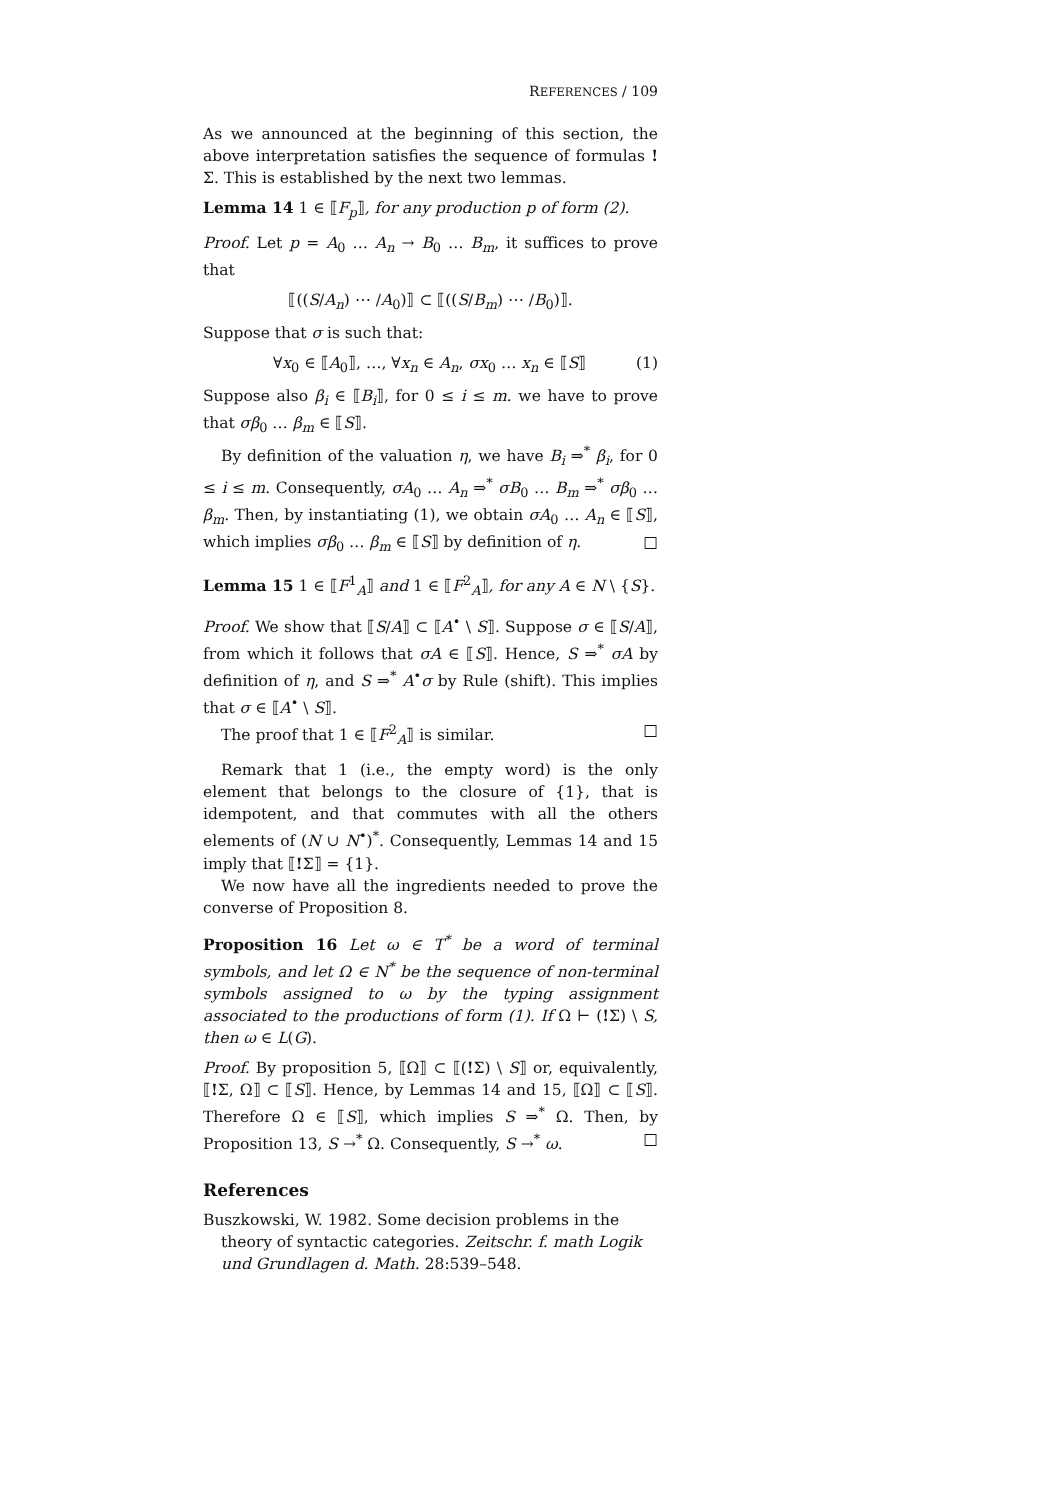REFERENCES / 109
As we announced at the beginning of this section, the above interpretation satisfies the sequence of formulas !Σ. This is established by the next two lemmas.
Lemma 14 1 ∈ ⟦F<sub>p</sub>⟧, for any production p of form (2).
Proof. Let p = A<sub>0</sub> … A<sub>n</sub> → B<sub>0</sub> … B<sub>m</sub>, it suffices to prove that
⟦((S/A<sub>n</sub>) ⋯ /A<sub>0</sub>)⟧ ⊂ ⟦((S/B<sub>m</sub>) ⋯ /B<sub>0</sub>)⟧.
Suppose that σ is such that:
∀x<sub>0</sub> ∈ ⟦A<sub>0</sub>⟧, …, ∀x<sub>n</sub> ∈ A<sub>n</sub>, σx<sub>0</sub> … x<sub>n</sub> ∈ ⟦S⟧ (1)
Suppose also β<sub>i</sub> ∈ ⟦B<sub>i</sub>⟧, for 0 ≤ i ≤ m. we have to prove that σβ<sub>0</sub> … β<sub>m</sub> ∈ ⟦S⟧.
By definition of the valuation η, we have B<sub>i</sub> ⇒<sup>*</sup> β<sub>i</sub>, for 0 ≤ i ≤ m. Consequently, σA<sub>0</sub> … A<sub>n</sub> ⇒<sup>*</sup> σB<sub>0</sub> … B<sub>m</sub> ⇒<sup>*</sup> σβ<sub>0</sub> … β<sub>m</sub>. Then, by instantiating (1), we obtain σA<sub>0</sub> … A<sub>n</sub> ∈ ⟦S⟧, which implies σβ<sub>0</sub> … β<sub>m</sub> ∈ ⟦S⟧ by definition of η. □
Lemma 15 1 ∈ ⟦F<sup>1</sup><sub>A</sub>⟧ and 1 ∈ ⟦F<sup>2</sup><sub>A</sub>⟧, for any A ∈ N \ {S}.
Proof. We show that ⟦S/A⟧ ⊂ ⟦A<sup>•</sup> \ S⟧. Suppose σ ∈ ⟦S/A⟧, from which it follows that σA ∈ ⟦S⟧. Hence, S ⇒<sup>*</sup> σA by definition of η, and S ⇒<sup>*</sup> A<sup>•</sup>σ by Rule (shift). This implies that σ ∈ ⟦A<sup>•</sup> \ S⟧.
The proof that 1 ∈ ⟦F<sup>2</sup><sub>A</sub>⟧ is similar. □
Remark that 1 (i.e., the empty word) is the only element that belongs to the closure of {1}, that is idempotent, and that commutes with all the others elements of (N ∪ N<sup>•</sup>)<sup>*</sup>. Consequently, Lemmas 14 and 15 imply that ⟦!Σ⟧ = {1}.
We now have all the ingredients needed to prove the converse of Proposition 8.
Proposition 16 Let ω ∈ T<sup>*</sup> be a word of terminal symbols, and let Ω ∈ N<sup>*</sup> be the sequence of non-terminal symbols assigned to ω by the typing assignment associated to the productions of form (1). If Ω ⊢ (!Σ) \ S, then ω ∈ L(G).
Proof. By proposition 5, ⟦Ω⟧ ⊂ ⟦(!Σ) \ S⟧ or, equivalently, ⟦!Σ, Ω⟧ ⊂ ⟦S⟧. Hence, by Lemmas 14 and 15, ⟦Ω⟧ ⊂ ⟦S⟧. Therefore Ω ∈ ⟦S⟧, which implies S ⇒<sup>*</sup> Ω. Then, by Proposition 13, S →<sup>*</sup> Ω. Consequently, S →<sup>*</sup> ω. □
References
Buszkowski, W. 1982. Some decision problems in the theory of syntactic categories. Zeitschr. f. math Logik und Grundlagen d. Math. 28:539–548.